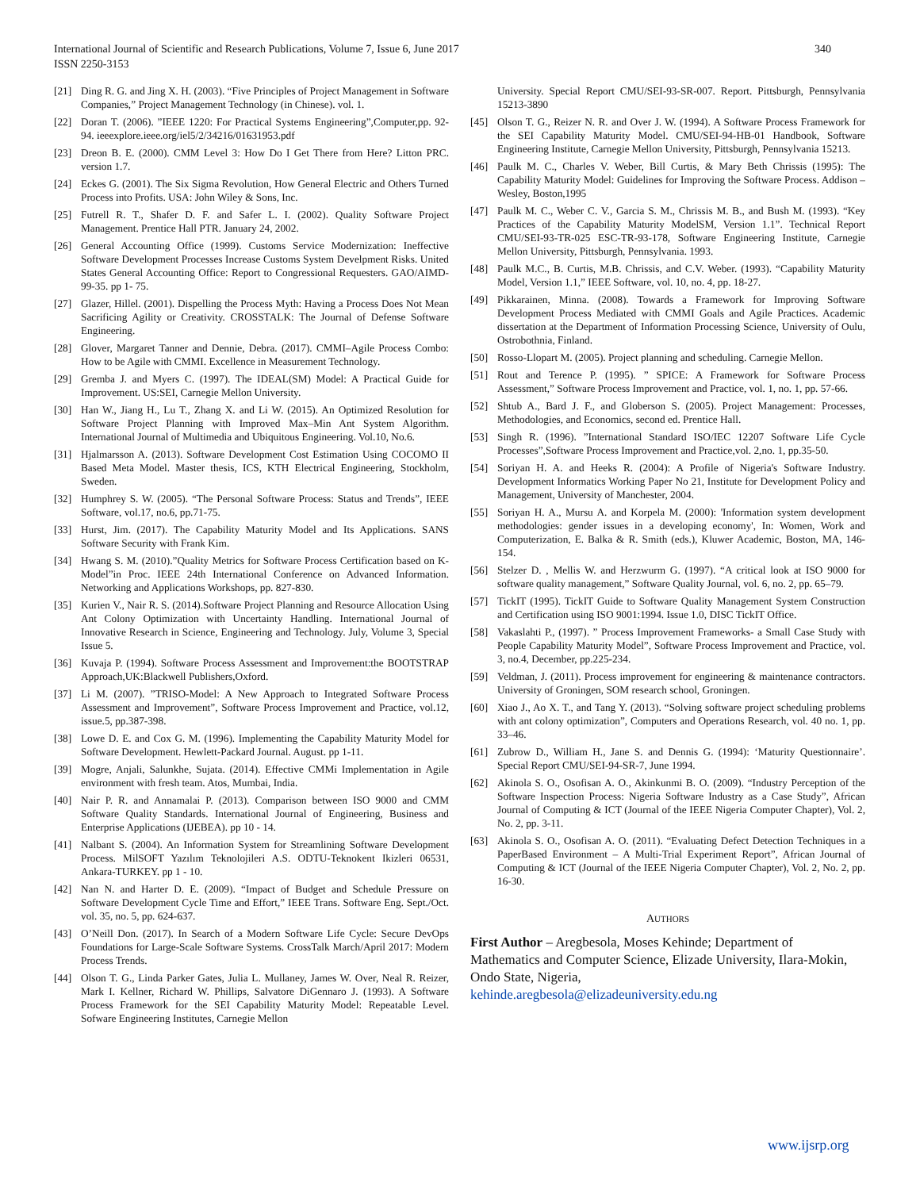340 International Journal of Scientific and Research Publications, Volume 7, Issue 6, June 2017
ISSN 2250-3153
[21] Ding R. G. and Jing X. H. (2003). “Five Principles of Project Management in Software Companies,” Project Management Technology (in Chinese). vol. 1.
[22] Doran T. (2006). ”IEEE 1220: For Practical Systems Engineering”,Computer,pp. 92- 94. ieeexplore.ieee.org/iel5/2/34216/01631953.pdf
[23] Dreon B. E. (2000). CMM Level 3: How Do I Get There from Here? Litton PRC. version 1.7.
[24] Eckes G. (2001). The Six Sigma Revolution, How General Electric and Others Turned Process into Profits. USA: John Wiley & Sons, Inc.
[25] Futrell R. T., Shafer D. F. and Safer L. I. (2002). Quality Software Project Management. Prentice Hall PTR. January 24, 2002.
[26] General Accounting Office (1999). Customs Service Modernization: Ineffective Software Development Processes Increase Customs System Develpment Risks. United States General Accounting Office: Report to Congressional Requesters. GAO/AIMD-99-35. pp 1- 75.
[27] Glazer, Hillel. (2001). Dispelling the Process Myth: Having a Process Does Not Mean Sacrificing Agility or Creativity. CROSSTALK: The Journal of Defense Software Engineering.
[28] Glover, Margaret Tanner and Dennie, Debra. (2017). CMMI–Agile Process Combo: How to be Agile with CMMI. Excellence in Measurement Technology.
[29] Gremba J. and Myers C. (1997). The IDEAL(SM) Model: A Practical Guide for Improvement. US:SEI, Carnegie Mellon University.
[30] Han W., Jiang H., Lu T., Zhang X. and Li W. (2015). An Optimized Resolution for Software Project Planning with Improved Max–Min Ant System Algorithm. International Journal of Multimedia and Ubiquitous Engineering. Vol.10, No.6.
[31] Hjalmarsson A. (2013). Software Development Cost Estimation Using COCOMO II Based Meta Model. Master thesis, ICS, KTH Electrical Engineering, Stockholm, Sweden.
[32] Humphrey S. W. (2005). “The Personal Software Process: Status and Trends”, IEEE Software, vol.17, no.6, pp.71-75.
[33] Hurst, Jim. (2017). The Capability Maturity Model and Its Applications. SANS Software Security with Frank Kim.
[34] Hwang S. M. (2010).”Quality Metrics for Software Process Certification based on K-Model”in Proc. IEEE 24th International Conference on Advanced Information. Networking and Applications Workshops, pp. 827-830.
[35] Kurien V., Nair R. S. (2014).Software Project Planning and Resource Allocation Using Ant Colony Optimization with Uncertainty Handling. International Journal of Innovative Research in Science, Engineering and Technology. July, Volume 3, Special Issue 5.
[36] Kuvaja P. (1994). Software Process Assessment and Improvement:the BOOTSTRAP Approach,UK:Blackwell Publishers,Oxford.
[37] Li M. (2007). ”TRISO-Model: A New Approach to Integrated Software Process Assessment and Improvement”, Software Process Improvement and Practice, vol.12, issue.5, pp.387-398.
[38] Lowe D. E. and Cox G. M. (1996). Implementing the Capability Maturity Model for Software Development. Hewlett-Packard Journal. August. pp 1-11.
[39] Mogre, Anjali, Salunkhe, Sujata. (2014). Effective CMMi Implementation in Agile environment with fresh team. Atos, Mumbai, India.
[40] Nair P. R. and Annamalai P. (2013). Comparison between ISO 9000 and CMM Software Quality Standards. International Journal of Engineering, Business and Enterprise Applications (IJEBEA). pp 10 - 14.
[41] Nalbant S. (2004). An Information System for Streamlining Software Development Process. MilSOFT Yazılım Teknolojileri A.S. ODTU-Teknokent Ikizleri 06531, Ankara-TURKEY. pp 1 - 10.
[42] Nan N. and Harter D. E. (2009). “Impact of Budget and Schedule Pressure on Software Development Cycle Time and Effort,” IEEE Trans. Software Eng. Sept./Oct. vol. 35, no. 5, pp. 624-637.
[43] O’Neill Don. (2017). In Search of a Modern Software Life Cycle: Secure DevOps Foundations for Large-Scale Software Systems. CrossTalk March/April 2017: Modern Process Trends.
[44] Olson T. G., Linda Parker Gates, Julia L. Mullaney, James W. Over, Neal R. Reizer, Mark I. Kellner, Richard W. Phillips, Salvatore DiGennaro J. (1993). A Software Process Framework for the SEI Capability Maturity Model: Repeatable Level. Sofware Engineering Institutes, Carnegie Mellon
University. Special Report CMU/SEI-93-SR-007. Report. Pittsburgh, Pennsylvania 15213-3890
[45] Olson T. G., Reizer N. R. and Over J. W. (1994). A Software Process Framework for the SEI Capability Maturity Model. CMU/SEI-94-HB-01 Handbook, Software Engineering Institute, Carnegie Mellon University, Pittsburgh, Pennsylvania 15213.
[46] Paulk M. C., Charles V. Weber, Bill Curtis, & Mary Beth Chrissis (1995): The Capability Maturity Model: Guidelines for Improving the Software Process. Addison – Wesley, Boston,1995
[47] Paulk M. C., Weber C. V., Garcia S. M., Chrissis M. B., and Bush M. (1993). “Key Practices of the Capability Maturity ModelSM, Version 1.1”. Technical Report CMU/SEI-93-TR-025 ESC-TR-93-178, Software Engineering Institute, Carnegie Mellon University, Pittsburgh, Pennsylvania. 1993.
[48] Paulk M.C., B. Curtis, M.B. Chrissis, and C.V. Weber. (1993). “Capability Maturity Model, Version 1.1,” IEEE Software, vol. 10, no. 4, pp. 18-27.
[49] Pikkarainen, Minna. (2008). Towards a Framework for Improving Software Development Process Mediated with CMMI Goals and Agile Practices. Academic dissertation at the Department of Information Processing Science, University of Oulu, Ostrobothnia, Finland.
[50] Rosso-Llopart M. (2005). Project planning and scheduling. Carnegie Mellon.
[51] Rout and Terence P. (1995). ” SPICE: A Framework for Software Process Assessment,” Software Process Improvement and Practice, vol. 1, no. 1, pp. 57-66.
[52] Shtub A., Bard J. F., and Globerson S. (2005). Project Management: Processes, Methodologies, and Economics, second ed. Prentice Hall.
[53] Singh R. (1996). ”International Standard ISO/IEC 12207 Software Life Cycle Processes”,Software Process Improvement and Practice,vol. 2,no. 1, pp.35-50.
[54] Soriyan H. A. and Heeks R. (2004): A Profile of Nigeria's Software Industry. Development Informatics Working Paper No 21, Institute for Development Policy and Management, University of Manchester, 2004.
[55] Soriyan H. A., Mursu A. and Korpela M. (2000): 'Information system development methodologies: gender issues in a developing economy', In: Women, Work and Computerization, E. Balka & R. Smith (eds.), Kluwer Academic, Boston, MA, 146-154.
[56] Stelzer D. , Mellis W. and Herzwurm G. (1997). “A critical look at ISO 9000 for software quality management,” Software Quality Journal, vol. 6, no. 2, pp. 65–79.
[57] TickIT (1995). TickIT Guide to Software Quality Management System Construction and Certification using ISO 9001:1994. Issue 1.0, DISC TickIT Office.
[58] Vakaslahti P., (1997). ” Process Improvement Frameworks- a Small Case Study with People Capability Maturity Model”, Software Process Improvement and Practice, vol. 3, no.4, December, pp.225-234.
[59] Veldman, J. (2011). Process improvement for engineering & maintenance contractors. University of Groningen, SOM research school, Groningen.
[60] Xiao J., Ao X. T., and Tang Y. (2013). “Solving software project scheduling problems with ant colony optimization”, Computers and Operations Research, vol. 40 no. 1, pp. 33–46.
[61] Zubrow D., William H., Jane S. and Dennis G. (1994): ‘Maturity Questionnaire’. Special Report CMU/SEI-94-SR-7, June 1994.
[62] Akinola S. O., Osofisan A. O., Akinkunmi B. O. (2009). “Industry Perception of the Software Inspection Process: Nigeria Software Industry as a Case Study”, African Journal of Computing & ICT (Journal of the IEEE Nigeria Computer Chapter), Vol. 2, No. 2, pp. 3-11.
[63] Akinola S. O., Osofisan A. O. (2011). “Evaluating Defect Detection Techniques in a PaperBased Environment – A Multi-Trial Experiment Report”, African Journal of Computing & ICT (Journal of the IEEE Nigeria Computer Chapter), Vol. 2, No. 2, pp. 16-30.
AUTHORS
First Author – Aregbesola, Moses Kehinde; Department of Mathematics and Computer Science, Elizade University, Ilara-Mokin, Ondo State, Nigeria,
kehinde.aregbesola@elizadeuniversity.edu.ng
www.ijsrp.org